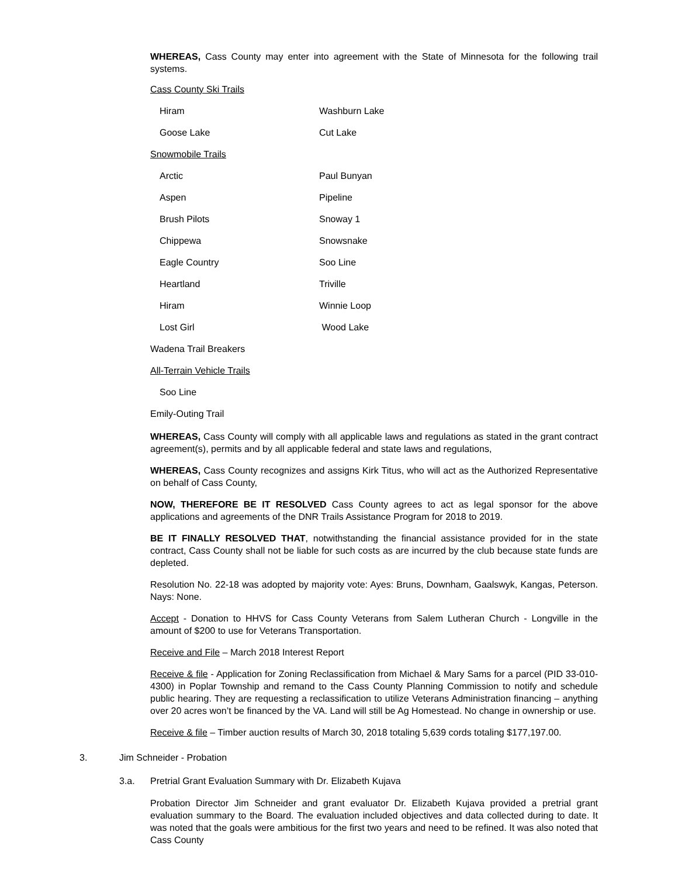WHEREAS, Cass County may enter into agreement with the State of Minnesota for the following trail systems.
Cass County Ski Trails
Hiram Washburn Lake
Goose Lake Cut Lake
Snowmobile Trails
Arctic Paul Bunyan
Aspen Pipeline
Brush Pilots Snoway 1
Chippewa Snowsnake
Eagle Country Soo Line
Heartland Triville
Hiram Winnie Loop
Lost Girl Wood Lake
Wadena Trail Breakers
All-Terrain Vehicle Trails
Soo Line
Emily-Outing Trail
WHEREAS, Cass County will comply with all applicable laws and regulations as stated in the grant contract agreement(s), permits and by all applicable federal and state laws and regulations,
WHEREAS, Cass County recognizes and assigns Kirk Titus, who will act as the Authorized Representative on behalf of Cass County,
NOW, THEREFORE BE IT RESOLVED Cass County agrees to act as legal sponsor for the above applications and agreements of the DNR Trails Assistance Program for 2018 to 2019.
BE IT FINALLY RESOLVED THAT, notwithstanding the financial assistance provided for in the state contract, Cass County shall not be liable for such costs as are incurred by the club because state funds are depleted.
Resolution No. 22-18 was adopted by majority vote: Ayes: Bruns, Downham, Gaalswyk, Kangas, Peterson. Nays: None.
Accept - Donation to HHVS for Cass County Veterans from Salem Lutheran Church - Longville in the amount of $200 to use for Veterans Transportation.
Receive and File – March 2018 Interest Report
Receive & file - Application for Zoning Reclassification from Michael & Mary Sams for a parcel (PID 33-010-4300) in Poplar Township and remand to the Cass County Planning Commission to notify and schedule public hearing. They are requesting a reclassification to utilize Veterans Administration financing – anything over 20 acres won’t be financed by the VA. Land will still be Ag Homestead. No change in ownership or use.
Receive & file – Timber auction results of March 30, 2018 totaling 5,639 cords totaling $177,197.00.
3. Jim Schneider - Probation
3.a. Pretrial Grant Evaluation Summary with Dr. Elizabeth Kujava
Probation Director Jim Schneider and grant evaluator Dr. Elizabeth Kujava provided a pretrial grant evaluation summary to the Board. The evaluation included objectives and data collected during to date. It was noted that the goals were ambitious for the first two years and need to be refined. It was also noted that Cass County